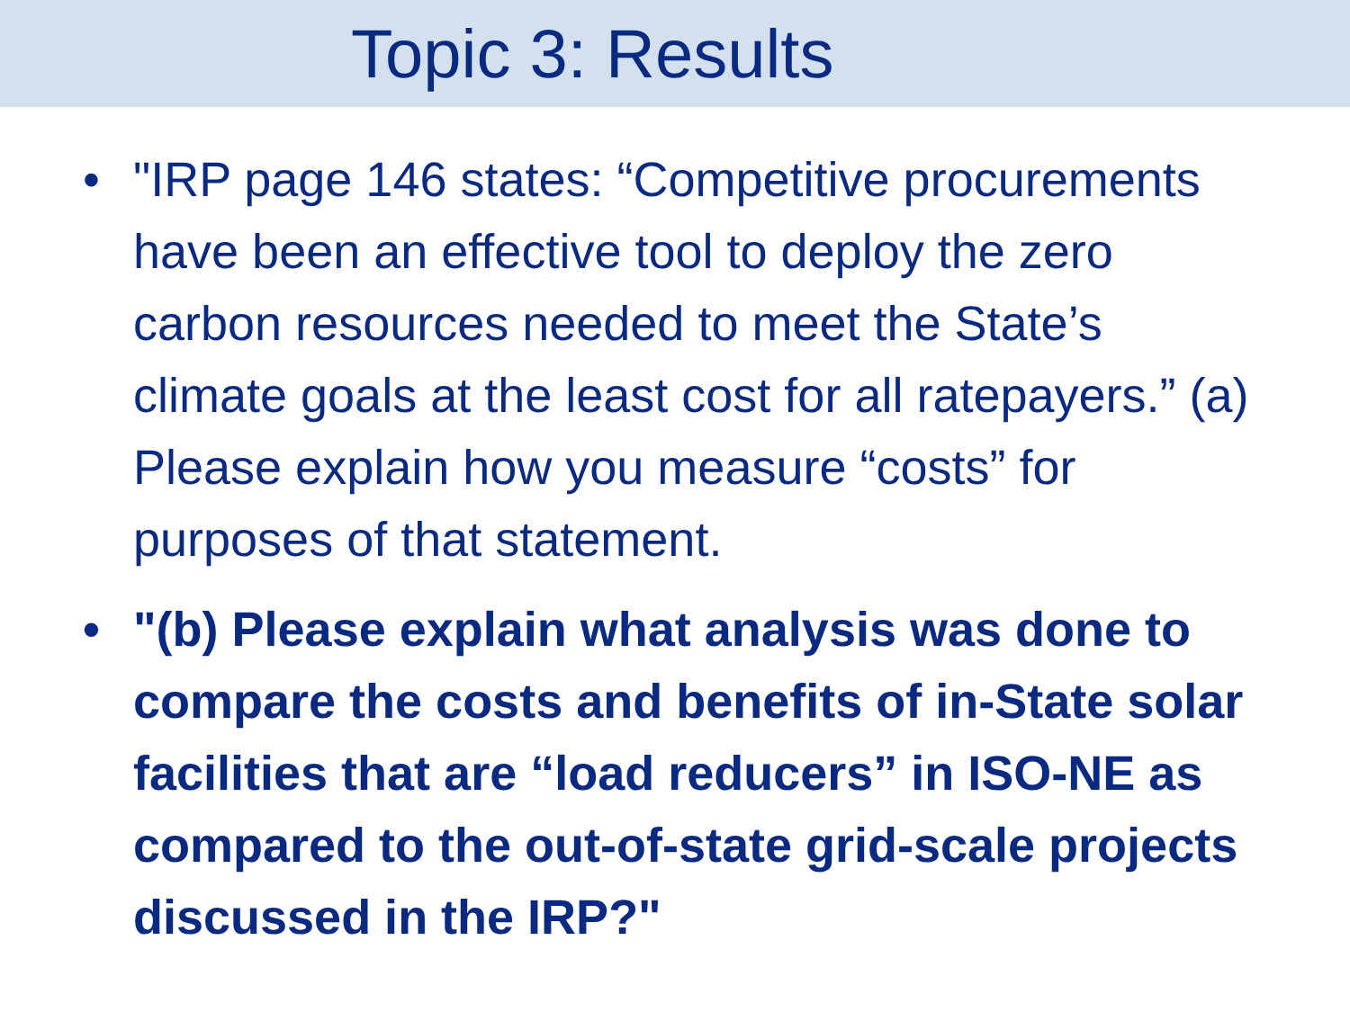Topic 3: Results
• "IRP page 146 states: “Competitive procurements have been an effective tool to deploy the zero carbon resources needed to meet the State’s climate goals at the least cost for all ratepayers.” (a) Please explain how you measure “costs” for purposes of that statement.
• "(b) Please explain what analysis was done to compare the costs and benefits of in-State solar facilities that are “load reducers” in ISO-NE as compared to the out-of-state grid-scale projects discussed in the IRP?"